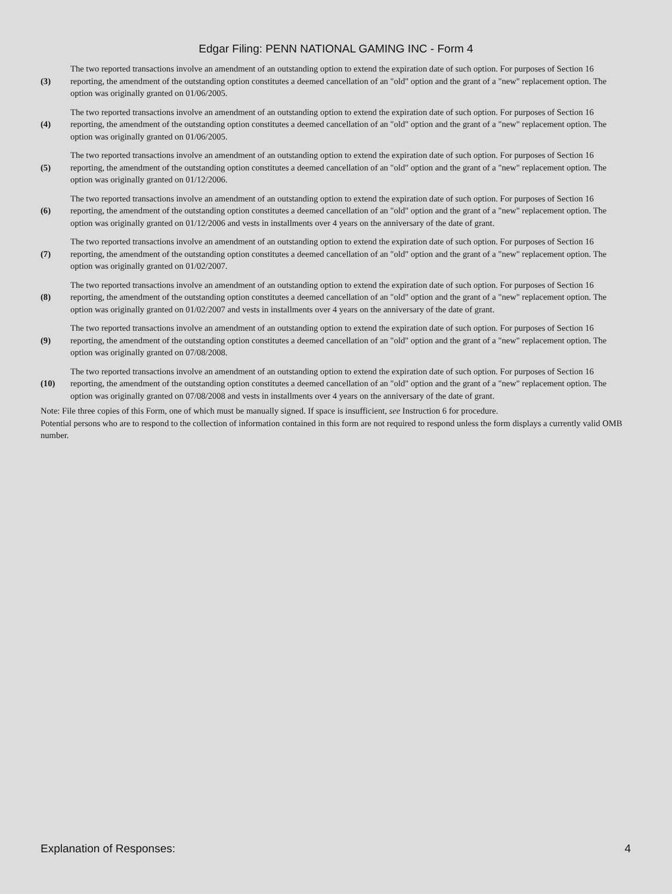Edgar Filing: PENN NATIONAL GAMING INC - Form 4
| (3) | The two reported transactions involve an amendment of an outstanding option to extend the expiration date of such option. For purposes of Section 16 reporting, the amendment of the outstanding option constitutes a deemed cancellation of an "old" option and the grant of a "new" replacement option. The option was originally granted on 01/06/2005. |
| (4) | The two reported transactions involve an amendment of an outstanding option to extend the expiration date of such option. For purposes of Section 16 reporting, the amendment of the outstanding option constitutes a deemed cancellation of an "old" option and the grant of a "new" replacement option. The option was originally granted on 01/06/2005. |
| (5) | The two reported transactions involve an amendment of an outstanding option to extend the expiration date of such option. For purposes of Section 16 reporting, the amendment of the outstanding option constitutes a deemed cancellation of an "old" option and the grant of a "new" replacement option. The option was originally granted on 01/12/2006. |
| (6) | The two reported transactions involve an amendment of an outstanding option to extend the expiration date of such option. For purposes of Section 16 reporting, the amendment of the outstanding option constitutes a deemed cancellation of an "old" option and the grant of a "new" replacement option. The option was originally granted on 01/12/2006 and vests in installments over 4 years on the anniversary of the date of grant. |
| (7) | The two reported transactions involve an amendment of an outstanding option to extend the expiration date of such option. For purposes of Section 16 reporting, the amendment of the outstanding option constitutes a deemed cancellation of an "old" option and the grant of a "new" replacement option. The option was originally granted on 01/02/2007. |
| (8) | The two reported transactions involve an amendment of an outstanding option to extend the expiration date of such option. For purposes of Section 16 reporting, the amendment of the outstanding option constitutes a deemed cancellation of an "old" option and the grant of a "new" replacement option. The option was originally granted on 01/02/2007 and vests in installments over 4 years on the anniversary of the date of grant. |
| (9) | The two reported transactions involve an amendment of an outstanding option to extend the expiration date of such option. For purposes of Section 16 reporting, the amendment of the outstanding option constitutes a deemed cancellation of an "old" option and the grant of a "new" replacement option. The option was originally granted on 07/08/2008. |
| (10) | The two reported transactions involve an amendment of an outstanding option to extend the expiration date of such option. For purposes of Section 16 reporting, the amendment of the outstanding option constitutes a deemed cancellation of an "old" option and the grant of a "new" replacement option. The option was originally granted on 07/08/2008 and vests in installments over 4 years on the anniversary of the date of grant. |
Note: File three copies of this Form, one of which must be manually signed. If space is insufficient, see Instruction 6 for procedure.
Potential persons who are to respond to the collection of information contained in this form are not required to respond unless the form displays a currently valid OMB number.
Explanation of Responses: 4